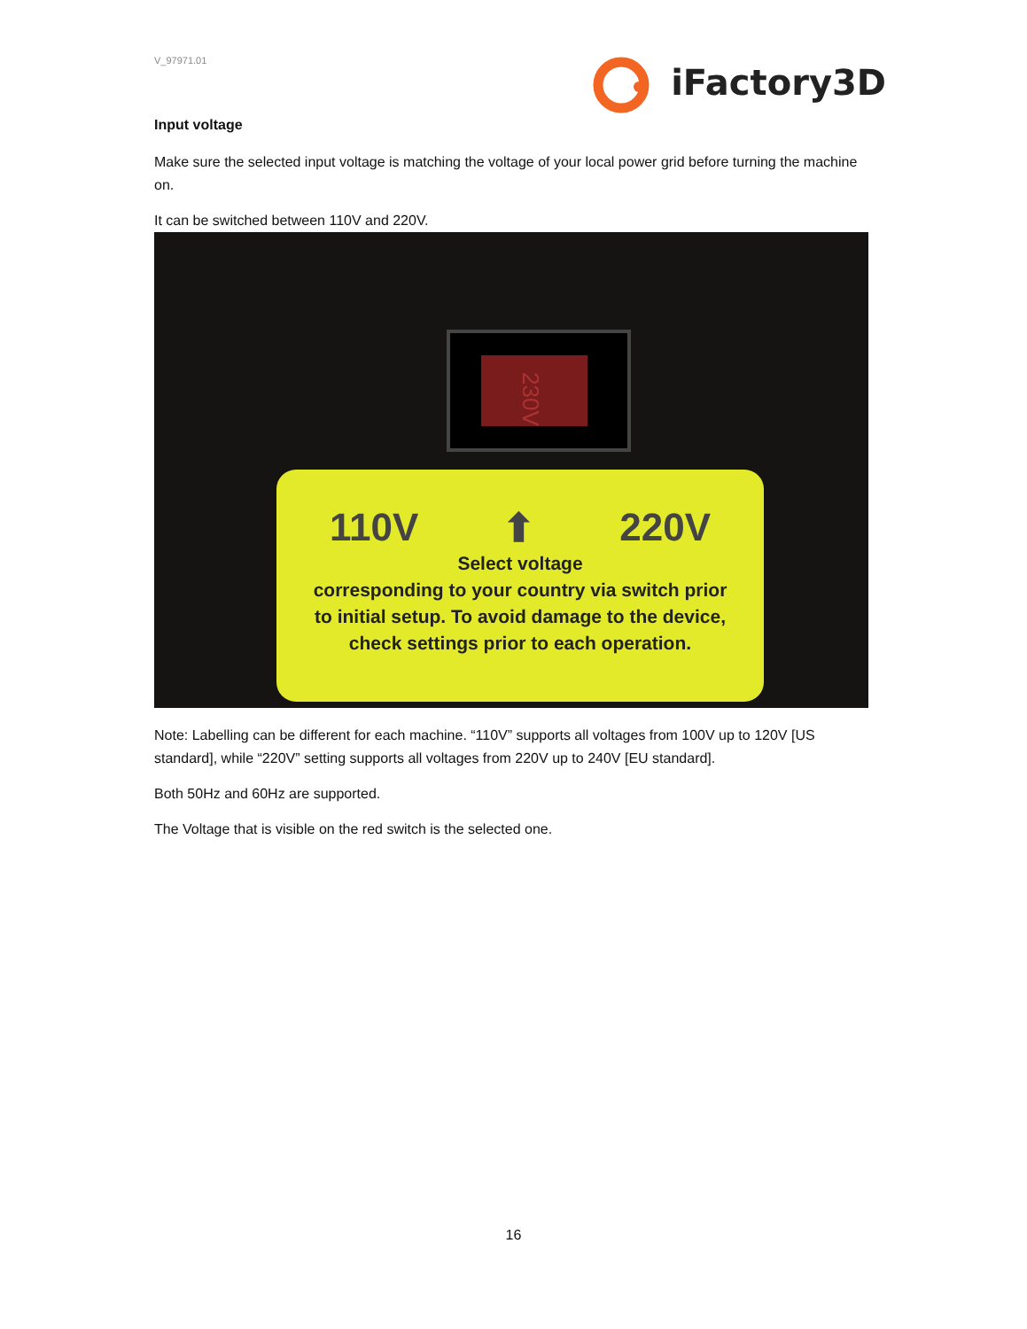V_97971.01
iFactory3D
Input voltage
Make sure the selected input voltage is matching the voltage of your local power grid before turning the machine on.
It can be switched between 110V and 220V.
230V
110V ⬆ 220V
Select voltage
corresponding to your country via switch prior to initial setup. To avoid damage to the device, check settings prior to each operation.
Note: Labelling can be different for each machine. “110V” supports all voltages from 100V up to 120V [US standard], while “220V” setting supports all voltages from 220V up to 240V [EU standard].
Both 50Hz and 60Hz are supported.
The Voltage that is visible on the red switch is the selected one.
16